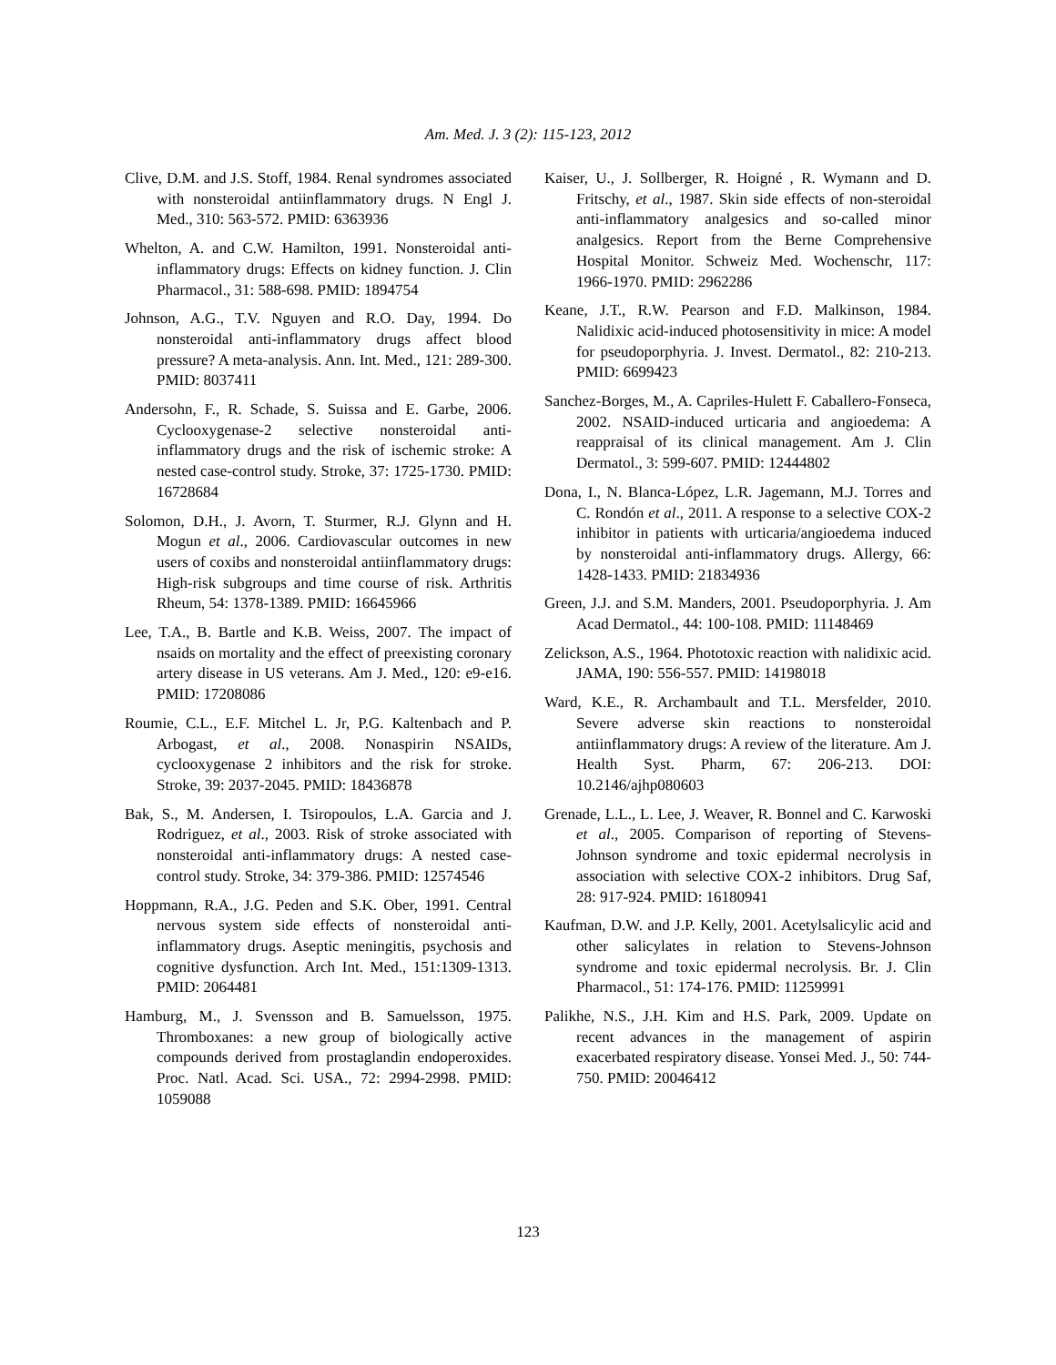Am. Med. J. 3 (2): 115-123, 2012
Clive, D.M. and J.S. Stoff, 1984. Renal syndromes associated with nonsteroidal antiinflammatory drugs. N Engl J. Med., 310: 563-572. PMID: 6363936
Whelton, A. and C.W. Hamilton, 1991. Nonsteroidal anti-inflammatory drugs: Effects on kidney function. J. Clin Pharmacol., 31: 588-698. PMID: 1894754
Johnson, A.G., T.V. Nguyen and R.O. Day, 1994. Do nonsteroidal anti-inflammatory drugs affect blood pressure? A meta-analysis. Ann. Int. Med., 121: 289-300. PMID: 8037411
Andersohn, F., R. Schade, S. Suissa and E. Garbe, 2006. Cyclooxygenase-2 selective nonsteroidal anti-inflammatory drugs and the risk of ischemic stroke: A nested case-control study. Stroke, 37: 1725-1730. PMID: 16728684
Solomon, D.H., J. Avorn, T. Sturmer, R.J. Glynn and H. Mogun et al., 2006. Cardiovascular outcomes in new users of coxibs and nonsteroidal antiinflammatory drugs: High-risk subgroups and time course of risk. Arthritis Rheum, 54: 1378-1389. PMID: 16645966
Lee, T.A., B. Bartle and K.B. Weiss, 2007. The impact of nsaids on mortality and the effect of preexisting coronary artery disease in US veterans. Am J. Med., 120: e9-e16. PMID: 17208086
Roumie, C.L., E.F. Mitchel L. Jr, P.G. Kaltenbach and P. Arbogast, et al., 2008. Nonaspirin NSAIDs, cyclooxygenase 2 inhibitors and the risk for stroke. Stroke, 39: 2037-2045. PMID: 18436878
Bak, S., M. Andersen, I. Tsiropoulos, L.A. Garcia and J. Rodriguez, et al., 2003. Risk of stroke associated with nonsteroidal anti-inflammatory drugs: A nested case-control study. Stroke, 34: 379-386. PMID: 12574546
Hoppmann, R.A., J.G. Peden and S.K. Ober, 1991. Central nervous system side effects of nonsteroidal anti-inflammatory drugs. Aseptic meningitis, psychosis and cognitive dysfunction. Arch Int. Med., 151:1309-1313. PMID: 2064481
Hamburg, M., J. Svensson and B. Samuelsson, 1975. Thromboxanes: a new group of biologically active compounds derived from prostaglandin endoperoxides. Proc. Natl. Acad. Sci. USA., 72: 2994-2998. PMID: 1059088
Kaiser, U., J. Sollberger, R. Hoigné , R. Wymann and D. Fritschy, et al., 1987. Skin side effects of non-steroidal anti-inflammatory analgesics and so-called minor analgesics. Report from the Berne Comprehensive Hospital Monitor. Schweiz Med. Wochenschr, 117: 1966-1970. PMID: 2962286
Keane, J.T., R.W. Pearson and F.D. Malkinson, 1984. Nalidixic acid-induced photosensitivity in mice: A model for pseudoporphyria. J. Invest. Dermatol., 82: 210-213. PMID: 6699423
Sanchez-Borges, M., A. Capriles-Hulett F. Caballero-Fonseca, 2002. NSAID-induced urticaria and angioedema: A reappraisal of its clinical management. Am J. Clin Dermatol., 3: 599-607. PMID: 12444802
Dona, I., N. Blanca-López, L.R. Jagemann, M.J. Torres and C. Rondón et al., 2011. A response to a selective COX-2 inhibitor in patients with urticaria/angioedema induced by nonsteroidal anti-inflammatory drugs. Allergy, 66: 1428-1433. PMID: 21834936
Green, J.J. and S.M. Manders, 2001. Pseudoporphyria. J. Am Acad Dermatol., 44: 100-108. PMID: 11148469
Zelickson, A.S., 1964. Phototoxic reaction with nalidixic acid. JAMA, 190: 556-557. PMID: 14198018
Ward, K.E., R. Archambault and T.L. Mersfelder, 2010. Severe adverse skin reactions to nonsteroidal antiinflammatory drugs: A review of the literature. Am J. Health Syst. Pharm, 67: 206-213. DOI: 10.2146/ajhp080603
Grenade, L.L., L. Lee, J. Weaver, R. Bonnel and C. Karwoski et al., 2005. Comparison of reporting of Stevens-Johnson syndrome and toxic epidermal necrolysis in association with selective COX-2 inhibitors. Drug Saf, 28: 917-924. PMID: 16180941
Kaufman, D.W. and J.P. Kelly, 2001. Acetylsalicylic acid and other salicylates in relation to Stevens-Johnson syndrome and toxic epidermal necrolysis. Br. J. Clin Pharmacol., 51: 174-176. PMID: 11259991
Palikhe, N.S., J.H. Kim and H.S. Park, 2009. Update on recent advances in the management of aspirin exacerbated respiratory disease. Yonsei Med. J., 50: 744-750. PMID: 20046412
123